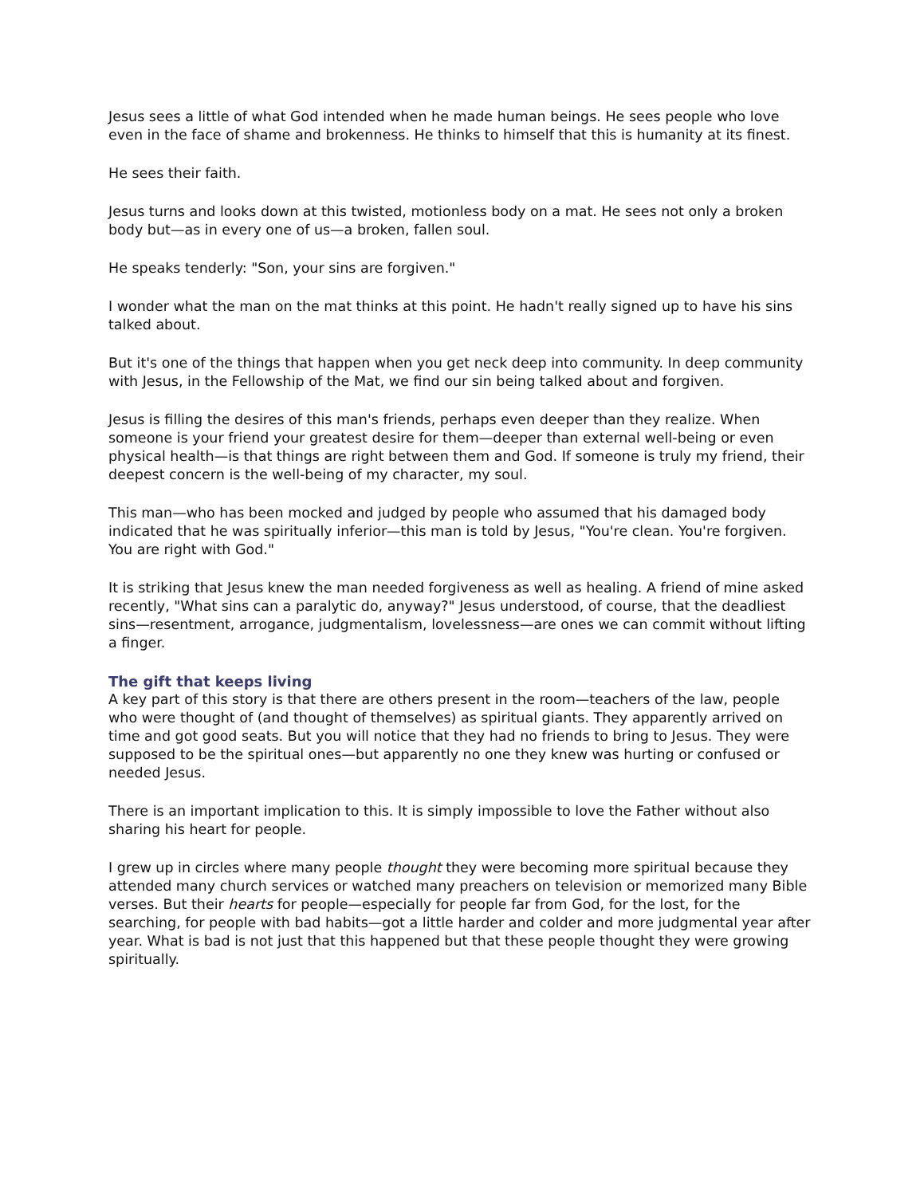Jesus sees a little of what God intended when he made human beings. He sees people who love even in the face of shame and brokenness. He thinks to himself that this is humanity at its finest.
He sees their faith.
Jesus turns and looks down at this twisted, motionless body on a mat. He sees not only a broken body but—as in every one of us—a broken, fallen soul.
He speaks tenderly: "Son, your sins are forgiven."
I wonder what the man on the mat thinks at this point. He hadn't really signed up to have his sins talked about.
But it's one of the things that happen when you get neck deep into community. In deep community with Jesus, in the Fellowship of the Mat, we find our sin being talked about and forgiven.
Jesus is filling the desires of this man's friends, perhaps even deeper than they realize. When someone is your friend your greatest desire for them—deeper than external well-being or even physical health—is that things are right between them and God. If someone is truly my friend, their deepest concern is the well-being of my character, my soul.
This man—who has been mocked and judged by people who assumed that his damaged body indicated that he was spiritually inferior—this man is told by Jesus, "You're clean. You're forgiven. You are right with God."
It is striking that Jesus knew the man needed forgiveness as well as healing. A friend of mine asked recently, "What sins can a paralytic do, anyway?" Jesus understood, of course, that the deadliest sins—resentment, arrogance, judgmentalism, lovelessness—are ones we can commit without lifting a finger.
The gift that keeps living
A key part of this story is that there are others present in the room—teachers of the law, people who were thought of (and thought of themselves) as spiritual giants. They apparently arrived on time and got good seats. But you will notice that they had no friends to bring to Jesus. They were supposed to be the spiritual ones—but apparently no one they knew was hurting or confused or needed Jesus.
There is an important implication to this. It is simply impossible to love the Father without also sharing his heart for people.
I grew up in circles where many people thought they were becoming more spiritual because they attended many church services or watched many preachers on television or memorized many Bible verses. But their hearts for people—especially for people far from God, for the lost, for the searching, for people with bad habits—got a little harder and colder and more judgmental year after year. What is bad is not just that this happened but that these people thought they were growing spiritually.